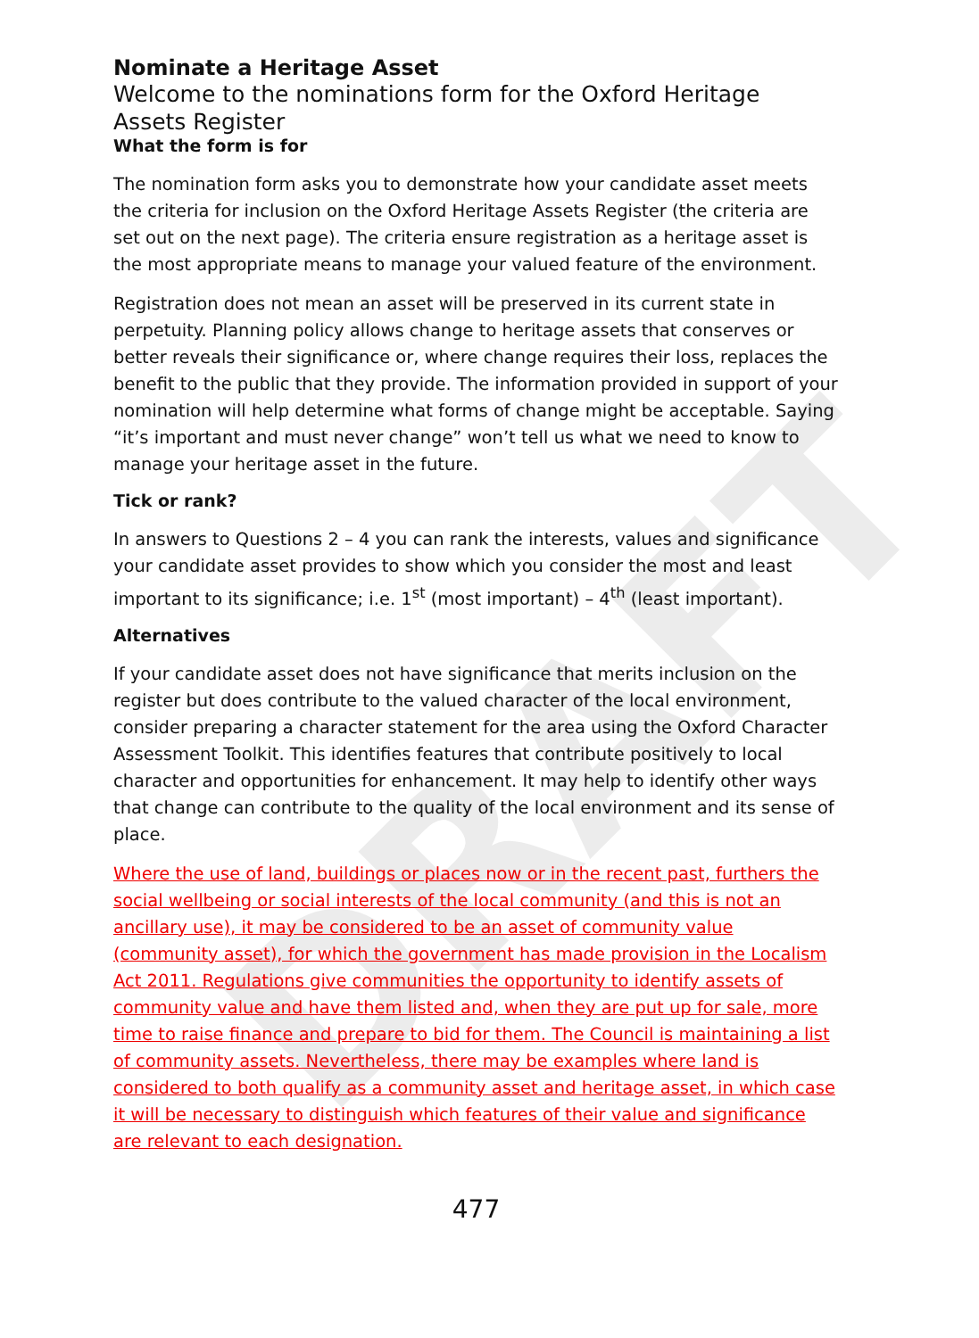DRAFT
Nominate a Heritage Asset
Welcome to the nominations form for the Oxford Heritage Assets Register
What the form is for
The nomination form asks you to demonstrate how your candidate asset meets the criteria for inclusion on the Oxford Heritage Assets Register (the criteria are set out on the next page). The criteria ensure registration as a heritage asset is the most appropriate means to manage your valued feature of the environment.
Registration does not mean an asset will be preserved in its current state in perpetuity. Planning policy allows change to heritage assets that conserves or better reveals their significance or, where change requires their loss, replaces the benefit to the public that they provide. The information provided in support of your nomination will help determine what forms of change might be acceptable. Saying “it’s important and must never change” won’t tell us what we need to know to manage your heritage asset in the future.
Tick or rank?
In answers to Questions 2 – 4 you can rank the interests, values and significance your candidate asset provides to show which you consider the most and least important to its significance; i.e. 1<sup>st</sup> (most important) – 4<sup>th</sup> (least important).
Alternatives
If your candidate asset does not have significance that merits inclusion on the register but does contribute to the valued character of the local environment, consider preparing a character statement for the area using the Oxford Character Assessment Toolkit. This identifies features that contribute positively to local character and opportunities for enhancement. It may help to identify other ways that change can contribute to the quality of the local environment and its sense of place.
Where the use of land, buildings or places now or in the recent past, furthers the social wellbeing or social interests of the local community (and this is not an ancillary use), it may be considered to be an asset of community value (community asset), for which the government has made provision in the Localism Act 2011. Regulations give communities the opportunity to identify assets of community value and have them listed and, when they are put up for sale, more time to raise finance and prepare to bid for them. The Council is maintaining a list of community assets. Nevertheless, there may be examples where land is considered to both qualify as a community asset and heritage asset, in which case it will be necessary to distinguish which features of their value and significance are relevant to each designation.
477